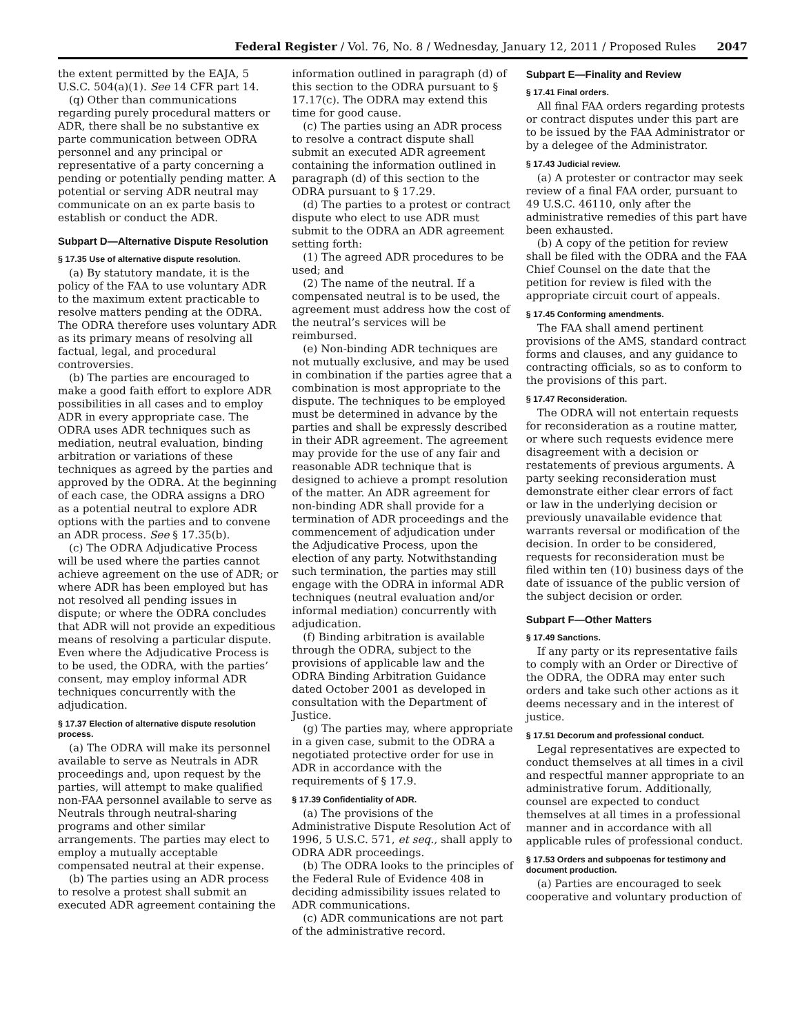Federal Register / Vol. 76, No. 8 / Wednesday, January 12, 2011 / Proposed Rules 2047
the extent permitted by the EAJA, 5 U.S.C. 504(a)(1). See 14 CFR part 14.
(q) Other than communications regarding purely procedural matters or ADR, there shall be no substantive ex parte communication between ODRA personnel and any principal or representative of a party concerning a pending or potentially pending matter. A potential or serving ADR neutral may communicate on an ex parte basis to establish or conduct the ADR.
Subpart D—Alternative Dispute Resolution
§ 17.35 Use of alternative dispute resolution.
(a) By statutory mandate, it is the policy of the FAA to use voluntary ADR to the maximum extent practicable to resolve matters pending at the ODRA. The ODRA therefore uses voluntary ADR as its primary means of resolving all factual, legal, and procedural controversies.
(b) The parties are encouraged to make a good faith effort to explore ADR possibilities in all cases and to employ ADR in every appropriate case. The ODRA uses ADR techniques such as mediation, neutral evaluation, binding arbitration or variations of these techniques as agreed by the parties and approved by the ODRA. At the beginning of each case, the ODRA assigns a DRO as a potential neutral to explore ADR options with the parties and to convene an ADR process. See § 17.35(b).
(c) The ODRA Adjudicative Process will be used where the parties cannot achieve agreement on the use of ADR; or where ADR has been employed but has not resolved all pending issues in dispute; or where the ODRA concludes that ADR will not provide an expeditious means of resolving a particular dispute. Even where the Adjudicative Process is to be used, the ODRA, with the parties’ consent, may employ informal ADR techniques concurrently with the adjudication.
§ 17.37 Election of alternative dispute resolution process.
(a) The ODRA will make its personnel available to serve as Neutrals in ADR proceedings and, upon request by the parties, will attempt to make qualified non-FAA personnel available to serve as Neutrals through neutral-sharing programs and other similar arrangements. The parties may elect to employ a mutually acceptable compensated neutral at their expense.
(b) The parties using an ADR process to resolve a protest shall submit an executed ADR agreement containing the
information outlined in paragraph (d) of this section to the ODRA pursuant to § 17.17(c). The ODRA may extend this time for good cause.
(c) The parties using an ADR process to resolve a contract dispute shall submit an executed ADR agreement containing the information outlined in paragraph (d) of this section to the ODRA pursuant to § 17.29.
(d) The parties to a protest or contract dispute who elect to use ADR must submit to the ODRA an ADR agreement setting forth:
(1) The agreed ADR procedures to be used; and
(2) The name of the neutral. If a compensated neutral is to be used, the agreement must address how the cost of the neutral’s services will be reimbursed.
(e) Non-binding ADR techniques are not mutually exclusive, and may be used in combination if the parties agree that a combination is most appropriate to the dispute. The techniques to be employed must be determined in advance by the parties and shall be expressly described in their ADR agreement. The agreement may provide for the use of any fair and reasonable ADR technique that is designed to achieve a prompt resolution of the matter. An ADR agreement for non-binding ADR shall provide for a termination of ADR proceedings and the commencement of adjudication under the Adjudicative Process, upon the election of any party. Notwithstanding such termination, the parties may still engage with the ODRA in informal ADR techniques (neutral evaluation and/or informal mediation) concurrently with adjudication.
(f) Binding arbitration is available through the ODRA, subject to the provisions of applicable law and the ODRA Binding Arbitration Guidance dated October 2001 as developed in consultation with the Department of Justice.
(g) The parties may, where appropriate in a given case, submit to the ODRA a negotiated protective order for use in ADR in accordance with the requirements of § 17.9.
§ 17.39 Confidentiality of ADR.
(a) The provisions of the Administrative Dispute Resolution Act of 1996, 5 U.S.C. 571, et seq., shall apply to ODRA ADR proceedings.
(b) The ODRA looks to the principles of the Federal Rule of Evidence 408 in deciding admissibility issues related to ADR communications.
(c) ADR communications are not part of the administrative record.
Subpart E—Finality and Review
§ 17.41 Final orders.
All final FAA orders regarding protests or contract disputes under this part are to be issued by the FAA Administrator or by a delegee of the Administrator.
§ 17.43 Judicial review.
(a) A protester or contractor may seek review of a final FAA order, pursuant to 49 U.S.C. 46110, only after the administrative remedies of this part have been exhausted.
(b) A copy of the petition for review shall be filed with the ODRA and the FAA Chief Counsel on the date that the petition for review is filed with the appropriate circuit court of appeals.
§ 17.45 Conforming amendments.
The FAA shall amend pertinent provisions of the AMS, standard contract forms and clauses, and any guidance to contracting officials, so as to conform to the provisions of this part.
§ 17.47 Reconsideration.
The ODRA will not entertain requests for reconsideration as a routine matter, or where such requests evidence mere disagreement with a decision or restatements of previous arguments. A party seeking reconsideration must demonstrate either clear errors of fact or law in the underlying decision or previously unavailable evidence that warrants reversal or modification of the decision. In order to be considered, requests for reconsideration must be filed within ten (10) business days of the date of issuance of the public version of the subject decision or order.
Subpart F—Other Matters
§ 17.49 Sanctions.
If any party or its representative fails to comply with an Order or Directive of the ODRA, the ODRA may enter such orders and take such other actions as it deems necessary and in the interest of justice.
§ 17.51 Decorum and professional conduct.
Legal representatives are expected to conduct themselves at all times in a civil and respectful manner appropriate to an administrative forum. Additionally, counsel are expected to conduct themselves at all times in a professional manner and in accordance with all applicable rules of professional conduct.
§ 17.53 Orders and subpoenas for testimony and document production.
(a) Parties are encouraged to seek cooperative and voluntary production of